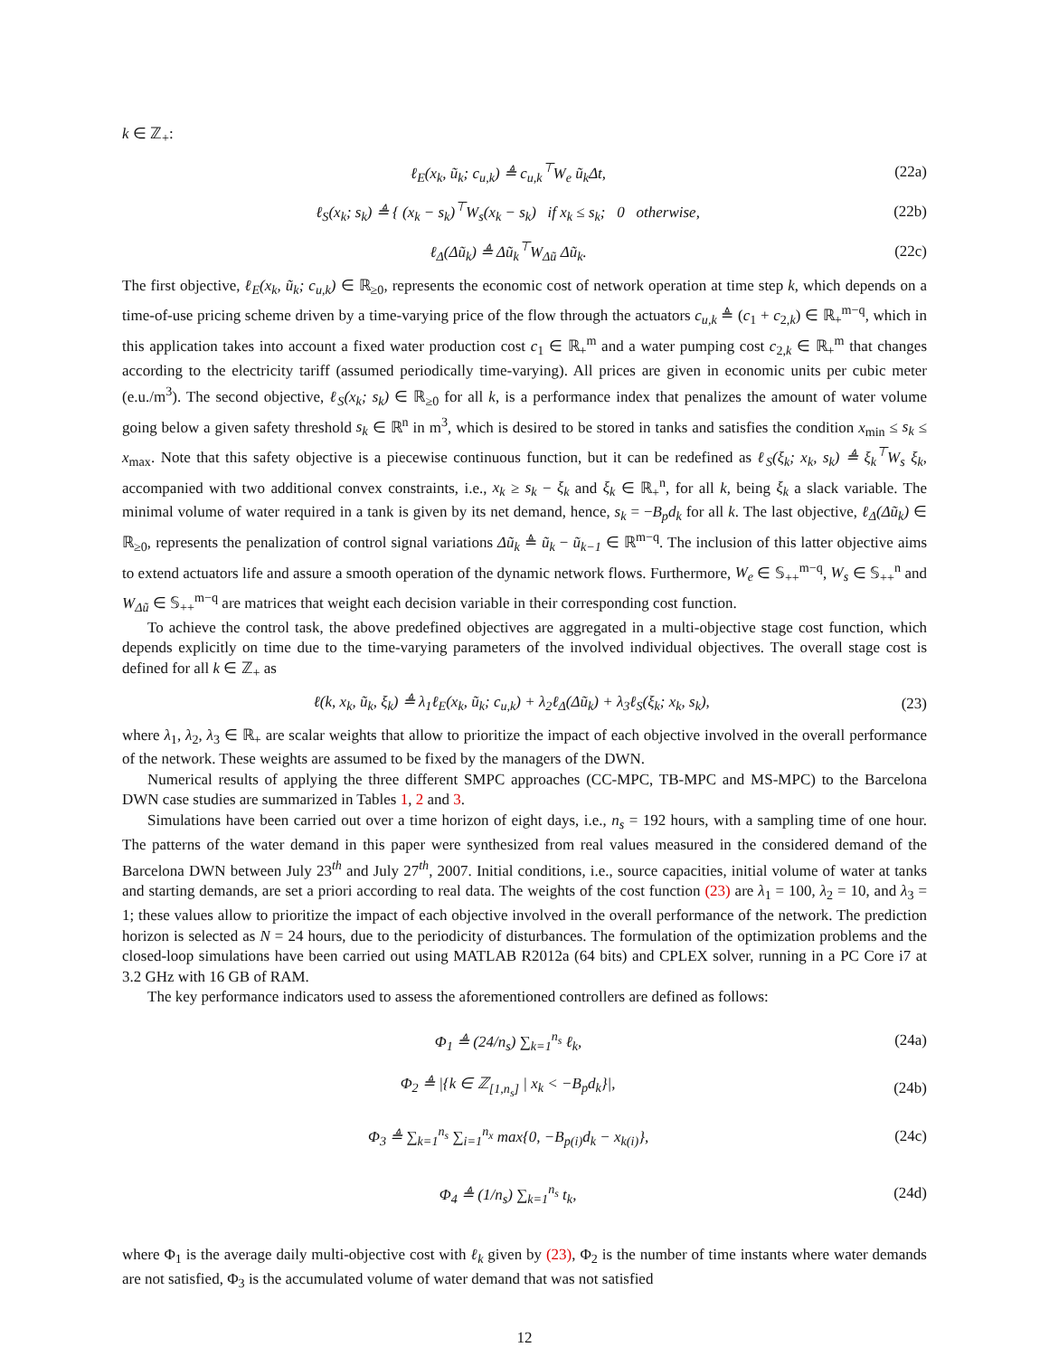k ∈ ℤ<sub>+</sub>:
ℓ<sub>E</sub>(x<sub>k</sub>, ũ<sub>k</sub>; c<sub>u,k</sub>) ≜ c<sub>u,k</sub><sup>⊤</sup>W<sub>e</sub> ũ<sub>k</sub>Δt, (22a)
ℓ<sub>S</sub>(x<sub>k</sub>; s<sub>k</sub>) ≜ { (x<sub>k</sub> − s<sub>k</sub>)<sup>⊤</sup>W<sub>s</sub>(x<sub>k</sub> − s<sub>k</sub>) if x<sub>k</sub> ≤ s<sub>k</sub>; 0 otherwise, (22b)
ℓ<sub>Δ</sub>(Δũ<sub>k</sub>) ≜ Δũ<sub>k</sub><sup>⊤</sup>W<sub>Δũ</sub> Δũ<sub>k</sub>. (22c)
The first objective, ℓ<sub>E</sub>(x<sub>k</sub>, ũ<sub>k</sub>; c<sub>u,k</sub>) ∈ ℝ<sub>≥0</sub>, represents the economic cost of network operation at time step k, which depends on a time-of-use pricing scheme driven by a time-varying price of the flow through the actuators c<sub>u,k</sub> ≜ (c<sub>1</sub> + c<sub>2,k</sub>) ∈ ℝ<sub>+</sub><sup>m−q</sup>, which in this application takes into account a fixed water production cost c<sub>1</sub> ∈ ℝ<sub>+</sub><sup>m</sup> and a water pumping cost c<sub>2,k</sub> ∈ ℝ<sub>+</sub><sup>m</sup> that changes according to the electricity tariff (assumed periodically time-varying). All prices are given in economic units per cubic meter (e.u./m<sup>3</sup>). The second objective, ℓ<sub>S</sub>(x<sub>k</sub>; s<sub>k</sub>) ∈ ℝ<sub>≥0</sub> for all k, is a performance index that penalizes the amount of water volume going below a given safety threshold s<sub>k</sub> ∈ ℝ<sup>n</sup> in m<sup>3</sup>, which is desired to be stored in tanks and satisfies the condition x<sub>min</sub> ≤ s<sub>k</sub> ≤ x<sub>max</sub>. Note that this safety objective is a piecewise continuous function, but it can be redefined as ℓ<sub>S</sub>(ξ<sub>k</sub>; x<sub>k</sub>, s<sub>k</sub>) ≜ ξ<sub>k</sub><sup>⊤</sup>W<sub>s</sub> ξ<sub>k</sub>, accompanied with two additional convex constraints, i.e., x<sub>k</sub> ≥ s<sub>k</sub> − ξ<sub>k</sub> and ξ<sub>k</sub> ∈ ℝ<sub>+</sub><sup>n</sup>, for all k, being ξ<sub>k</sub> a slack variable. The minimal volume of water required in a tank is given by its net demand, hence, s<sub>k</sub> = −B<sub>p</sub>d<sub>k</sub> for all k. The last objective, ℓ<sub>Δ</sub>(Δũ<sub>k</sub>) ∈ ℝ<sub>≥0</sub>, represents the penalization of control signal variations Δũ<sub>k</sub> ≜ ũ<sub>k</sub> − ũ<sub>k−1</sub> ∈ ℝ<sup>m−q</sup>. The inclusion of this latter objective aims to extend actuators life and assure a smooth operation of the dynamic network flows. Furthermore, W<sub>e</sub> ∈ 𝕊<sub>++</sub><sup>m−q</sup>, W<sub>s</sub> ∈ 𝕊<sub>++</sub><sup>n</sup> and W<sub>Δũ</sub> ∈ 𝕊<sub>++</sub><sup>m−q</sup> are matrices that weight each decision variable in their corresponding cost function.
To achieve the control task, the above predefined objectives are aggregated in a multi-objective stage cost function, which depends explicitly on time due to the time-varying parameters of the involved individual objectives. The overall stage cost is defined for all k ∈ ℤ<sub>+</sub> as
ℓ(k, x<sub>k</sub>, ũ<sub>k</sub>, ξ<sub>k</sub>) ≜ λ<sub>1</sub>ℓ<sub>E</sub>(x<sub>k</sub>, ũ<sub>k</sub>; c<sub>u,k</sub>) + λ<sub>2</sub>ℓ<sub>Δ</sub>(Δũ<sub>k</sub>) + λ<sub>3</sub>ℓ<sub>S</sub>(ξ<sub>k</sub>; x<sub>k</sub>, s<sub>k</sub>), (23)
where λ<sub>1</sub>, λ<sub>2</sub>, λ<sub>3</sub> ∈ ℝ<sub>+</sub> are scalar weights that allow to prioritize the impact of each objective involved in the overall performance of the network. These weights are assumed to be fixed by the managers of the DWN.
Numerical results of applying the three different SMPC approaches (CC-MPC, TB-MPC and MS-MPC) to the Barcelona DWN case studies are summarized in Tables 1, 2 and 3.
Simulations have been carried out over a time horizon of eight days, i.e., n<sub>s</sub> = 192 hours, with a sampling time of one hour. The patterns of the water demand in this paper were synthesized from real values measured in the considered demand of the Barcelona DWN between July 23<sup>th</sup> and July 27<sup>th</sup>, 2007. Initial conditions, i.e., source capacities, initial volume of water at tanks and starting demands, are set a priori according to real data. The weights of the cost function (23) are λ<sub>1</sub> = 100, λ<sub>2</sub> = 10, and λ<sub>3</sub> = 1; these values allow to prioritize the impact of each objective involved in the overall performance of the network. The prediction horizon is selected as N = 24 hours, due to the periodicity of disturbances. The formulation of the optimization problems and the closed-loop simulations have been carried out using MATLAB R2012a (64 bits) and CPLEX solver, running in a PC Core i7 at 3.2 GHz with 16 GB of RAM.
The key performance indicators used to assess the aforementioned controllers are defined as follows:
Φ<sub>1</sub> ≜ (24/n<sub>s</sub>) ∑<sub>k=1</sub><sup>n<sub>s</sub></sup> ℓ<sub>k</sub>, (24a)
Φ<sub>2</sub> ≜ |{k ∈ ℤ<sub>[1,n<sub>s</sub>]</sub> | x<sub>k</sub> < −B<sub>p</sub>d<sub>k</sub>}|, (24b)
Φ<sub>3</sub> ≜ ∑<sub>k=1</sub><sup>n<sub>s</sub></sup> ∑<sub>i=1</sub><sup>n<sub>x</sub></sup> max{0, −B<sub>p(i)</sub>d<sub>k</sub> − x<sub>k(i)</sub>}, (24c)
Φ<sub>4</sub> ≜ (1/n<sub>s</sub>) ∑<sub>k=1</sub><sup>n<sub>s</sub></sup> t<sub>k</sub>, (24d)
where Φ<sub>1</sub> is the average daily multi-objective cost with ℓ<sub>k</sub> given by (23), Φ<sub>2</sub> is the number of time instants where water demands are not satisfied, Φ<sub>3</sub> is the accumulated volume of water demand that was not satisfied
12